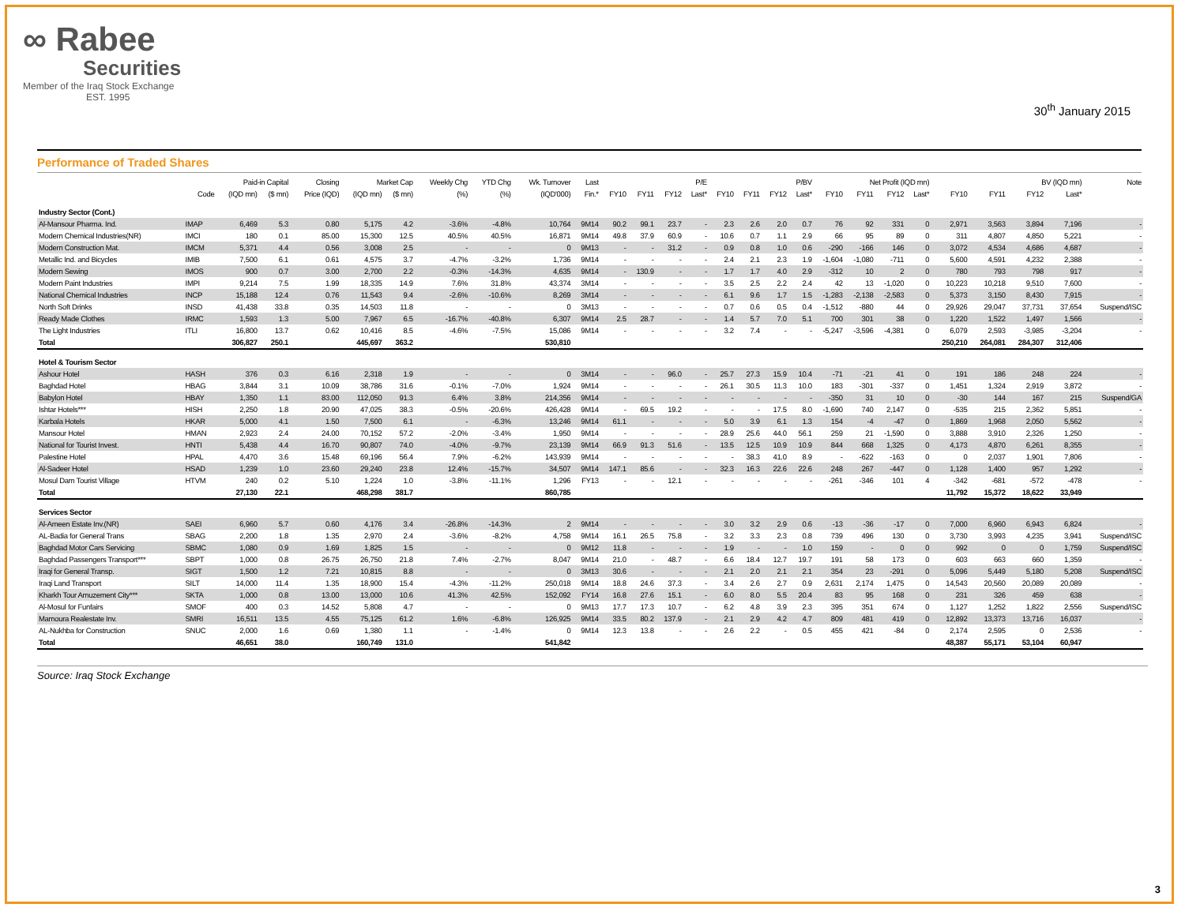∞ Rabee
Securities
Member of the Iraq Stock Exchange
EST. 1995
30<sup>th</sup> January 2015
Performance of Traded Shares
| | | Paid-in Capital | | Closing | Market Cap | | Weekly Chg | YTD Chg | Wk. Turnover | Last | P/E | | | | P/BV | | | | Net Profit (IQD mn) | | | | BV (IQD mn) | | | | Note |
| --- | --- | --- | --- | --- | --- | --- | --- | --- | --- | --- | --- | --- | --- | --- | --- | --- | --- | --- | --- | --- | --- | --- | --- | --- | --- | --- | --- |
| | Code | (IQD mn) | ($ mn) | Price (IQD) | (IQD mn) | ($ mn) | (%) | (%) | (IQD'000) | Fin.* | FY10 | FY11 | FY12 | Last* | FY10 | FY11 | FY12 | Last* | FY10 | FY11 | FY12 | Last* | FY10 | FY11 | FY12 | Last* | |
| Industry Sector (Cont.) | | | | | | | | | | | | | | | | | | | | | | | | | | | |
| Al-Mansour Pharma. Ind. | IMAP | 6,469 | 5.3 | 0.80 | 5,175 | 4.2 | -3.6% | -4.8% | 10,764 | 9M14 | 90.2 | 99.1 | 23.7 | - | 2.3 | 2.6 | 2.0 | 0.7 | 76 | 92 | 331 | 0 | 2,971 | 3,563 | 3,894 | 7,196 | - |
| Modern Chemical Industries(NR) | IMCI | 180 | 0.1 | 85.00 | 15,300 | 12.5 | 40.5% | 40.5% | 16,871 | 9M14 | 49.8 | 37.9 | 60.9 | - | 10.6 | 0.7 | 1.1 | 2.9 | 66 | 95 | 89 | 0 | 311 | 4,807 | 4,850 | 5,221 | - |
| Modern Construction Mat. | IMCM | 5,371 | 4.4 | 0.56 | 3,008 | 2.5 | - | - | 0 | 9M13 | - | - | 31.2 | - | 0.9 | 0.8 | 1.0 | 0.6 | -290 | -166 | 146 | 0 | 3,072 | 4,534 | 4,686 | 4,687 | - |
| Metallic Ind. and Bicycles | IMIB | 7,500 | 6.1 | 0.61 | 4,575 | 3.7 | -4.7% | -3.2% | 1,736 | 9M14 | - | - | - | - | 2.4 | 2.1 | 2.3 | 1.9 | -1,604 | -1,080 | -711 | 0 | 5,600 | 4,591 | 4,232 | 2,388 | - |
| Modern Sewing | IMOS | 900 | 0.7 | 3.00 | 2,700 | 2.2 | -0.3% | -14.3% | 4,635 | 9M14 | - | 130.9 | - | - | 1.7 | 1.7 | 4.0 | 2.9 | -312 | 10 | 2 | 0 | 780 | 793 | 798 | 917 | - |
| Modern Paint Industries | IMPI | 9,214 | 7.5 | 1.99 | 18,335 | 14.9 | 7.6% | 31.8% | 43,374 | 3M14 | - | - | - | - | 3.5 | 2.5 | 2.2 | 2.4 | 42 | 13 | -1,020 | 0 | 10,223 | 10,218 | 9,510 | 7,600 | - |
| National Chemical Industries | INCP | 15,188 | 12.4 | 0.76 | 11,543 | 9.4 | -2.6% | -10.6% | 8,269 | 3M14 | - | - | - | - | 6.1 | 9.6 | 1.7 | 1.5 | -1,283 | -2,138 | -2,583 | 0 | 5,373 | 3,150 | 8,430 | 7,915 | - |
| North Soft Drinks | INSD | 41,438 | 33.8 | 0.35 | 14,503 | 11.8 | - | - | 0 | 3M13 | - | - | - | - | 0.7 | 0.6 | 0.5 | 0.4 | -1,512 | -880 | 44 | 0 | 29,926 | 29,047 | 37,731 | 37,654 | Suspend/ISC |
| Ready Made Clothes | IRMC | 1,593 | 1.3 | 5.00 | 7,967 | 6.5 | -16.7% | -40.8% | 6,307 | 9M14 | 2.5 | 28.7 | - | - | 1.4 | 5.7 | 7.0 | 5.1 | 700 | 301 | 38 | 0 | 1,220 | 1,522 | 1,497 | 1,566 | - |
| The Light Industries | ITLI | 16,800 | 13.7 | 0.62 | 10,416 | 8.5 | -4.6% | -7.5% | 15,086 | 9M14 | - | - | - | - | 3.2 | 7.4 | - | - | -5,247 | -3,596 | -4,381 | 0 | 6,079 | 2,593 | -3,985 | -3,204 | - |
| Total | | 306,827 | 250.1 | | 445,697 | 363.2 | | | 530,810 | | | | | | | | | | | | | | 250,210 | 264,081 | 284,307 | 312,406 | |
| Hotel & Tourism Sector | | | | | | | | | | | | | | | | | | | | | | | | | | | |
| Ashour Hotel | HASH | 376 | 0.3 | 6.16 | 2,318 | 1.9 | - | - | 0 | 3M14 | - | - | 96.0 | - | 25.7 | 27.3 | 15.9 | 10.4 | -71 | -21 | 41 | 0 | 191 | 186 | 248 | 224 | - |
| Baghdad Hotel | HBAG | 3,844 | 3.1 | 10.09 | 38,786 | 31.6 | -0.1% | -7.0% | 1,924 | 9M14 | - | - | - | - | 26.1 | 30.5 | 11.3 | 10.0 | 183 | -301 | -337 | 0 | 1,451 | 1,324 | 2,919 | 3,872 | - |
| Babylon Hotel | HBAY | 1,350 | 1.1 | 83.00 | 112,050 | 91.3 | 6.4% | 3.8% | 214,356 | 9M14 | - | - | - | - | - | - | - | - | -350 | 31 | 10 | 0 | -30 | 144 | 167 | 215 | Suspend/GA |
| Ishtar Hotels*** | HISH | 2,250 | 1.8 | 20.90 | 47,025 | 38.3 | -0.5% | -20.6% | 426,428 | 9M14 | - | 69.5 | 19.2 | - | - | - | 17.5 | 8.0 | -1,690 | 740 | 2,147 | 0 | -535 | 215 | 2,362 | 5,851 | - |
| Karbala Hotels | HKAR | 5,000 | 4.1 | 1.50 | 7,500 | 6.1 | - | -6.3% | 13,246 | 9M14 | 61.1 | - | - | - | 5.0 | 3.9 | 6.1 | 1.3 | 154 | -4 | -47 | 0 | 1,869 | 1,968 | 2,050 | 5,562 | - |
| Mansour Hotel | HMAN | 2,923 | 2.4 | 24.00 | 70,152 | 57.2 | -2.0% | -3.4% | 1,950 | 9M14 | - | - | - | - | 28.9 | 25.6 | 44.0 | 56.1 | 259 | 21 | -1,590 | 0 | 3,888 | 3,910 | 2,326 | 1,250 | - |
| National for Tourist Invest. | HNTI | 5,438 | 4.4 | 16.70 | 90,807 | 74.0 | -4.0% | -9.7% | 23,139 | 9M14 | 66.9 | 91.3 | 51.6 | - | 13.5 | 12.5 | 10.9 | 10.9 | 844 | 668 | 1,325 | 0 | 4,173 | 4,870 | 6,261 | 8,355 | - |
| Palestine Hotel | HPAL | 4,470 | 3.6 | 15.48 | 69,196 | 56.4 | 7.9% | -6.2% | 143,939 | 9M14 | - | - | - | - | - | 38.3 | 41.0 | 8.9 | - | -622 | -163 | 0 | 0 | 2,037 | 1,901 | 7,806 | - |
| Al-Sadeer Hotel | HSAD | 1,239 | 1.0 | 23.60 | 29,240 | 23.8 | 12.4% | -15.7% | 34,507 | 9M14 | 147.1 | 85.6 | - | - | 32.3 | 16.3 | 22.6 | 22.6 | 248 | 267 | -447 | 0 | 1,128 | 1,400 | 957 | 1,292 | - |
| Mosul Dam Tourist Village | HTVM | 240 | 0.2 | 5.10 | 1,224 | 1.0 | -3.8% | -11.1% | 1,296 | FY13 | - | - | 12.1 | - | - | - | - | - | -261 | -346 | 101 | 4 | -342 | -681 | -572 | -478 | - |
| Total | | 27,130 | 22.1 | | 468,298 | 381.7 | | | 860,785 | | | | | | | | | | | | | | 11,792 | 15,372 | 18,622 | 33,949 | |
| Services Sector | | | | | | | | | | | | | | | | | | | | | | | | | | | |
| Al-Ameen Estate Inv.(NR) | SAEI | 6,960 | 5.7 | 0.60 | 4,176 | 3.4 | -26.8% | -14.3% | 2 | 9M14 | - | - | - | - | 3.0 | 3.2 | 2.9 | 0.6 | -13 | -36 | -17 | 0 | 7,000 | 6,960 | 6,943 | 6,824 | - |
| AL-Badia for General Trans | SBAG | 2,200 | 1.8 | 1.35 | 2,970 | 2.4 | -3.6% | -8.2% | 4,758 | 9M14 | 16.1 | 26.5 | 75.8 | - | 3.2 | 3.3 | 2.3 | 0.8 | 739 | 496 | 130 | 0 | 3,730 | 3,993 | 4,235 | 3,941 | Suspend/ISC |
| Baghdad Motor Cars Servicing | SBMC | 1,080 | 0.9 | 1.69 | 1,825 | 1.5 | - | - | 0 | 9M12 | 11.8 | - | - | - | 1.9 | - | - | 1.0 | 159 | - | 0 | 0 | 992 | 0 | 0 | 1,759 | Suspend/ISC |
| Baghdad Passengers Transport*** | SBPT | 1,000 | 0.8 | 26.75 | 26,750 | 21.8 | 7.4% | -2.7% | 8,047 | 9M14 | 21.0 | - | 48.7 | - | 6.6 | 18.4 | 12.7 | 19.7 | 191 | 58 | 173 | 0 | 603 | 663 | 660 | 1,359 | - |
| Iraqi for General Transp. | SIGT | 1,500 | 1.2 | 7.21 | 10,815 | 8.8 | - | - | 0 | 3M13 | 30.6 | - | - | - | 2.1 | 2.0 | 2.1 | 2.1 | 354 | 23 | -291 | 0 | 5,096 | 5,449 | 5,180 | 5,208 | Suspend/ISC |
| Iraqi Land Transport | SILT | 14,000 | 11.4 | 1.35 | 18,900 | 15.4 | -4.3% | -11.2% | 250,018 | 9M14 | 18.8 | 24.6 | 37.3 | - | 3.4 | 2.6 | 2.7 | 0.9 | 2,631 | 2,174 | 1,475 | 0 | 14,543 | 20,560 | 20,089 | 20,089 | - |
| Kharkh Tour Amuzement City*** | SKTA | 1,000 | 0.8 | 13.00 | 13,000 | 10.6 | 41.3% | 42.5% | 152,092 | FY14 | 16.8 | 27.6 | 15.1 | - | 6.0 | 8.0 | 5.5 | 20.4 | 83 | 95 | 168 | 0 | 231 | 326 | 459 | 638 | - |
| Al-Mosul for Funfairs | SMOF | 400 | 0.3 | 14.52 | 5,808 | 4.7 | - | - | 0 | 9M13 | 17.7 | 17.3 | 10.7 | - | 6.2 | 4.8 | 3.9 | 2.3 | 395 | 351 | 674 | 0 | 1,127 | 1,252 | 1,822 | 2,556 | Suspend/ISC |
| Mamoura Realestate Inv. | SMRI | 16,511 | 13.5 | 4.55 | 75,125 | 61.2 | 1.6% | -6.8% | 126,925 | 9M14 | 33.5 | 80.2 | 137.9 | - | 2.1 | 2.9 | 4.2 | 4.7 | 809 | 481 | 419 | 0 | 12,892 | 13,373 | 13,716 | 16,037 | - |
| AL-Nukhba for Construction | SNUC | 2,000 | 1.6 | 0.69 | 1,380 | 1.1 | - | -1.4% | 0 | 9M14 | 12.3 | 13.8 | - | - | 2.6 | 2.2 | - | 0.5 | 455 | 421 | -84 | 0 | 2,174 | 2,595 | 0 | 2,536 | - |
| Total | | 46,651 | 38.0 | | 160,749 | 131.0 | | | 541,842 | | | | | | | | | | | | | | 48,387 | 55,171 | 53,104 | 60,947 | |
Source: Iraq Stock Exchange
3